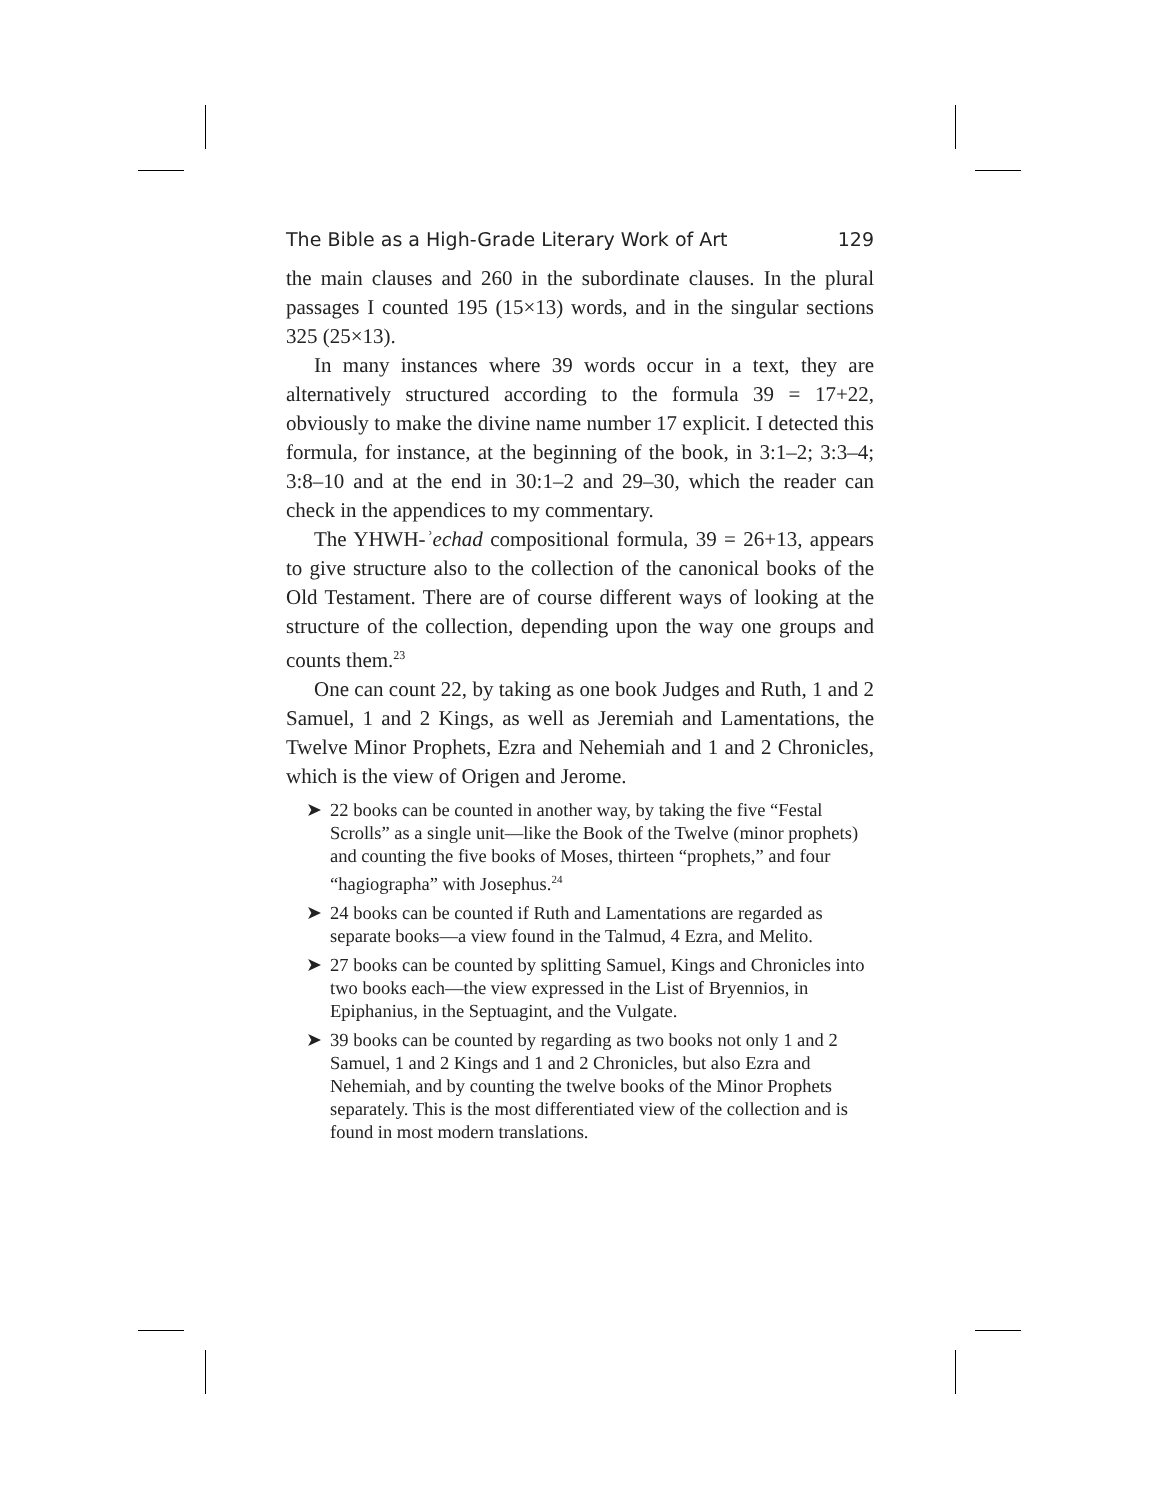The Bible as a High-Grade Literary Work of Art 129
the main clauses and 260 in the subordinate clauses. In the plural passages I counted 195 (15×13) words, and in the singular sections 325 (25×13).
In many instances where 39 words occur in a text, they are alternatively structured according to the formula 39 = 17+22, obviously to make the divine name number 17 explicit. I detected this formula, for instance, at the beginning of the book, in 3:1–2; 3:3–4; 3:8–10 and at the end in 30:1–2 and 29–30, which the reader can check in the appendices to my commentary.
The YHWH-ʾechad compositional formula, 39 = 26+13, appears to give structure also to the collection of the canonical books of the Old Testament. There are of course different ways of looking at the structure of the collection, depending upon the way one groups and counts them.<sup>23</sup>
One can count 22, by taking as one book Judges and Ruth, 1 and 2 Samuel, 1 and 2 Kings, as well as Jeremiah and Lamentations, the Twelve Minor Prophets, Ezra and Nehemiah and 1 and 2 Chronicles, which is the view of Origen and Jerome.
➤ 22 books can be counted in another way, by taking the five “Festal Scrolls” as a single unit—like the Book of the Twelve (minor prophets) and counting the five books of Moses, thirteen “prophets,” and four “hagiographa” with Josephus.<sup>24</sup>
➤ 24 books can be counted if Ruth and Lamentations are regarded as separate books—a view found in the Talmud, 4 Ezra, and Melito.
➤ 27 books can be counted by splitting Samuel, Kings and Chronicles into two books each—the view expressed in the List of Bryennios, in Epiphanius, in the Septuagint, and the Vulgate.
➤ 39 books can be counted by regarding as two books not only 1 and 2 Samuel, 1 and 2 Kings and 1 and 2 Chronicles, but also Ezra and Nehemiah, and by counting the twelve books of the Minor Prophets separately. This is the most differentiated view of the collection and is found in most modern translations.